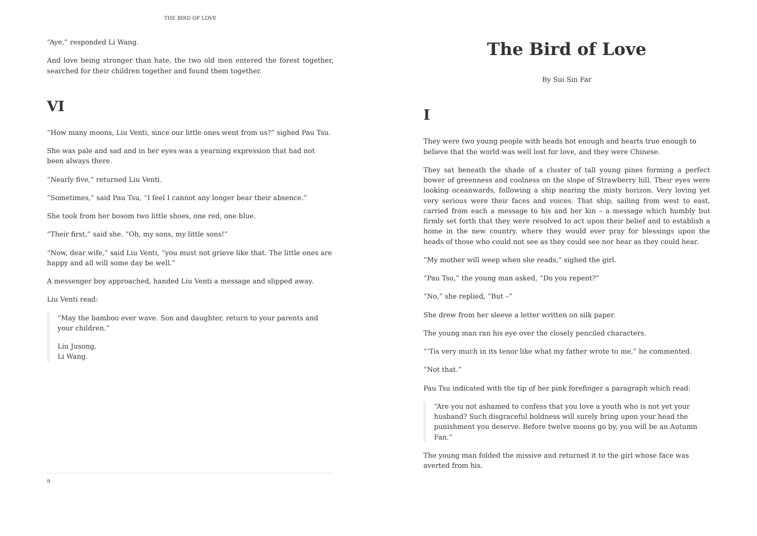THE BIRD OF LOVE
“Aye,” responded Li Wang.
And love being stronger than hate, the two old men entered the forest together, searched for their children together and found them together.
VI
“How many moons, Liu Venti, since our little ones went from us?” sighed Pau Tsu.
She was pale and sad and in her eyes was a yearning expression that had not been always there.
“Nearly five,” returned Liu Venti.
“Sometimes,” said Pau Tsu, “I feel I cannot any longer bear their absence.”
She took from her bosom two little shoes, one red, one blue.
“Their first,” said she. “Oh, my sons, my little sons!”
“Now, dear wife,” said Liu Venti, “you must not grieve like that. The little ones are happy and all will some day be well.”
A messenger boy approached, handed Liu Venti a message and slipped away.
Liu Venti read:
“May the bamboo ever wave. Son and daughter, return to your parents and your children.”
Liu Jusong,
Li Wang.
9
The Bird of Love
By Sui Sin Far
I
They were two young people with heads hot enough and hearts true enough to believe that the world was well lost for love, and they were Chinese.
They sat beneath the shade of a cluster of tall young pines forming a perfect bower of greenness and coolness on the slope of Strawberry hill. Their eyes were looking oceanwards, following a ship nearing the misty horizon. Very loving yet very serious were their faces and voices. That ship, sailing from west to east, carried from each a message to his and her kin – a message which humbly but firmly set forth that they were resolved to act upon their belief and to establish a home in the new country, where they would ever pray for blessings upon the heads of those who could not see as they could see nor hear as they could hear.
“My mother will weep when she reads,” sighed the girl.
“Pau Tsu,” the young man asked, “Do you repent?”
“No,” she replied, “But –”
She drew from her sleeve a letter written on silk paper.
The young man ran his eye over the closely penciled characters.
“’Tis very much in its tenor like what my father wrote to me,” he commented.
“Not that.”
Pau Tsu indicated with the tip of her pink forefinger a paragraph which read:
“Are you not ashamed to confess that you love a youth who is not yet your husband? Such disgraceful boldness will surely bring upon your head the punishment you deserve. Before twelve moons go by, you will be an Autumn Fan.”
The young man folded the missive and returned it to the girl whose face was averted from his.